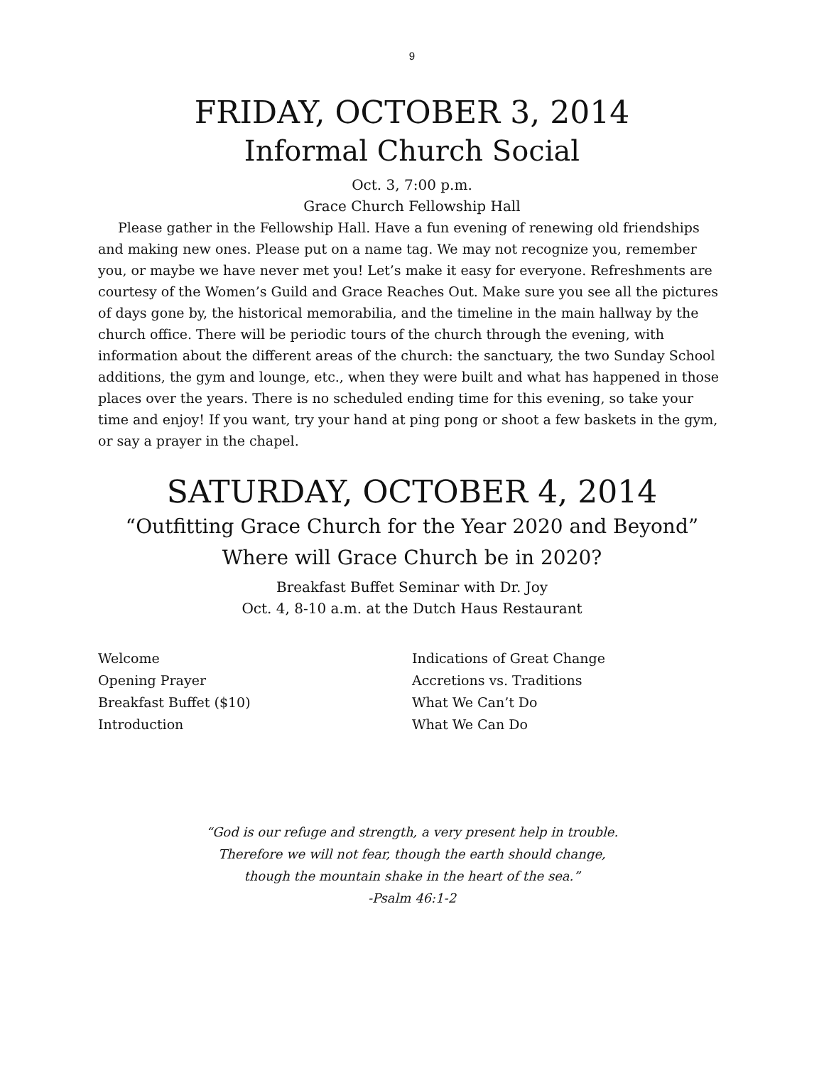9
FRIDAY, OCTOBER 3, 2014
Informal Church Social
Oct. 3, 7:00 p.m.
Grace Church Fellowship Hall
Please gather in the Fellowship Hall. Have a fun evening of renewing old friendships and making new ones. Please put on a name tag. We may not recognize you, remember you, or maybe we have never met you! Let’s make it easy for everyone. Refreshments are courtesy of the Women’s Guild and Grace Reaches Out. Make sure you see all the pictures of days gone by, the historical memorabilia, and the timeline in the main hallway by the church office. There will be periodic tours of the church through the evening, with information about the different areas of the church: the sanctuary, the two Sunday School additions, the gym and lounge, etc., when they were built and what has happened in those places over the years. There is no scheduled ending time for this evening, so take your time and enjoy! If you want, try your hand at ping pong or shoot a few baskets in the gym, or say a prayer in the chapel.
SATURDAY, OCTOBER 4, 2014
“Outfitting Grace Church for the Year 2020 and Beyond”
Where will Grace Church be in 2020?
Breakfast Buffet Seminar with Dr. Joy
Oct. 4, 8-10 a.m. at the Dutch Haus Restaurant
Welcome
Opening Prayer
Breakfast Buffet ($10)
Introduction
Indications of Great Change
Accretions vs. Traditions
What We Can’t Do
What We Can Do
“God is our refuge and strength, a very present help in trouble.
Therefore we will not fear, though the earth should change,
though the mountain shake in the heart of the sea.”
-Psalm 46:1-2